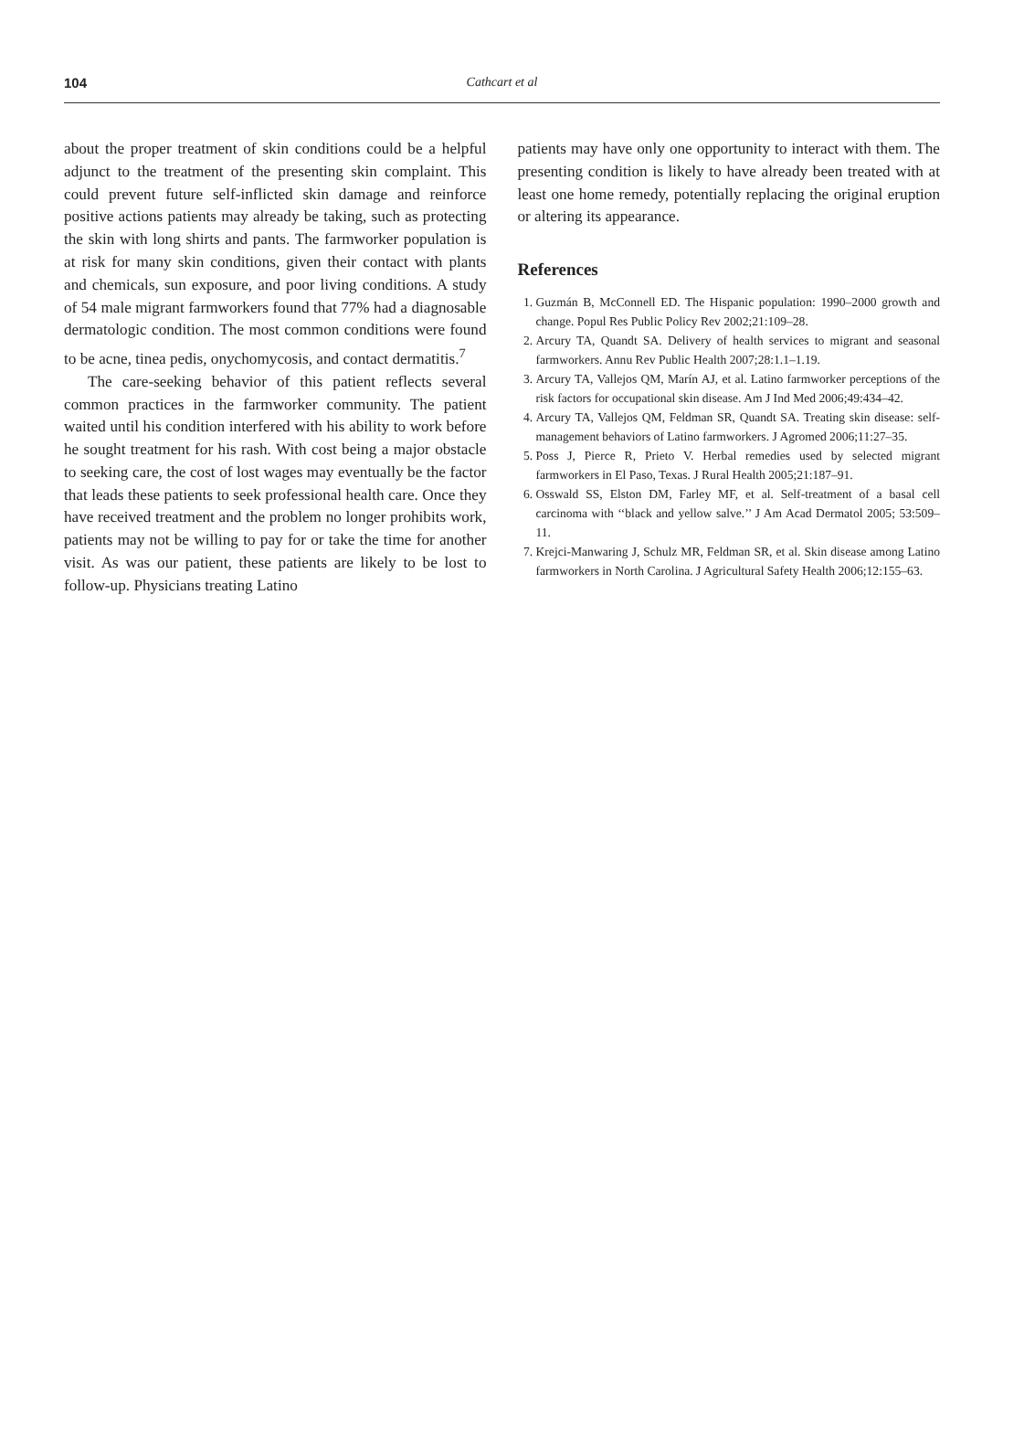104
Cathcart et al
about the proper treatment of skin conditions could be a helpful adjunct to the treatment of the presenting skin complaint. This could prevent future self-inflicted skin damage and reinforce positive actions patients may already be taking, such as protecting the skin with long shirts and pants. The farmworker population is at risk for many skin conditions, given their contact with plants and chemicals, sun exposure, and poor living conditions. A study of 54 male migrant farmworkers found that 77% had a diagnosable dermatologic condition. The most common conditions were found to be acne, tinea pedis, onychomycosis, and contact dermatitis.<sup>7</sup>
The care-seeking behavior of this patient reflects several common practices in the farmworker community. The patient waited until his condition interfered with his ability to work before he sought treatment for his rash. With cost being a major obstacle to seeking care, the cost of lost wages may eventually be the factor that leads these patients to seek professional health care. Once they have received treatment and the problem no longer prohibits work, patients may not be willing to pay for or take the time for another visit. As was our patient, these patients are likely to be lost to follow-up. Physicians treating Latino
patients may have only one opportunity to interact with them. The presenting condition is likely to have already been treated with at least one home remedy, potentially replacing the original eruption or altering its appearance.
References
1. Guzmán B, McConnell ED. The Hispanic population: 1990–2000 growth and change. Popul Res Public Policy Rev 2002;21:109–28.
2. Arcury TA, Quandt SA. Delivery of health services to migrant and seasonal farmworkers. Annu Rev Public Health 2007;28:1.1–1.19.
3. Arcury TA, Vallejos QM, Marín AJ, et al. Latino farmworker perceptions of the risk factors for occupational skin disease. Am J Ind Med 2006;49:434–42.
4. Arcury TA, Vallejos QM, Feldman SR, Quandt SA. Treating skin disease: self-management behaviors of Latino farmworkers. J Agromed 2006;11:27–35.
5. Poss J, Pierce R, Prieto V. Herbal remedies used by selected migrant farmworkers in El Paso, Texas. J Rural Health 2005;21:187–91.
6. Osswald SS, Elston DM, Farley MF, et al. Self-treatment of a basal cell carcinoma with ‘‘black and yellow salve.’’ J Am Acad Dermatol 2005; 53:509–11.
7. Krejci-Manwaring J, Schulz MR, Feldman SR, et al. Skin disease among Latino farmworkers in North Carolina. J Agricultural Safety Health 2006;12:155–63.